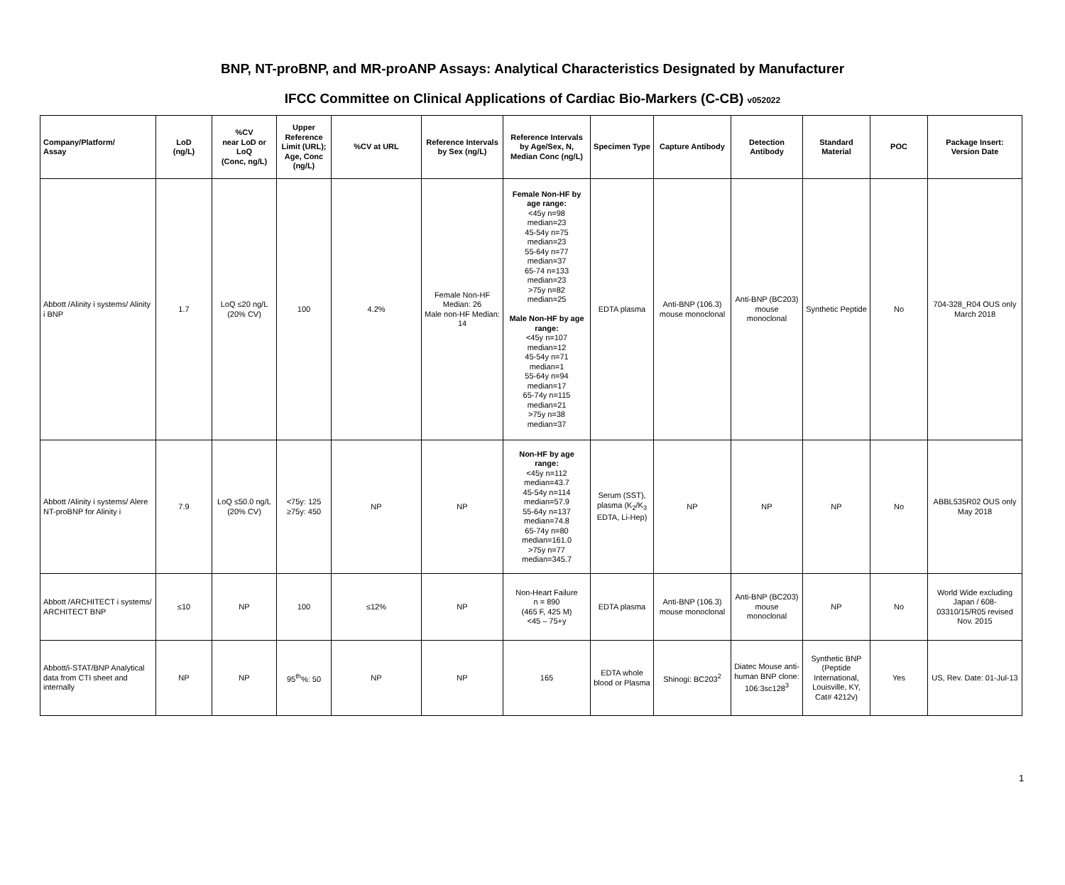BNP, NT-proBNP, and MR-proANP Assays: Analytical Characteristics Designated by Manufacturer
IFCC Committee on Clinical Applications of Cardiac Bio-Markers (C-CB) v052022
| Company/Platform/ Assay | LoD (ng/L) | %CV near LoD or LoQ (Conc, ng/L) | Upper Reference Limit (URL); Age, Conc (ng/L) | %CV at URL | Reference Intervals by Sex (ng/L) | Reference Intervals by Age/Sex, N, Median Conc (ng/L) | Specimen Type | Capture Antibody | Detection Antibody | Standard Material | POC | Package Insert: Version Date |
| --- | --- | --- | --- | --- | --- | --- | --- | --- | --- | --- | --- | --- |
| Abbott /Alinity i systems/ Alinity i BNP | 1.7 | LoQ ≤20 ng/L (20% CV) | 100 | 4.2% | Female Non-HF Median: 26 Male non-HF Median: 14 | Female Non-HF by age range: <45y n=98 median=23 45-54y n=75 median=23 55-64y n=77 median=37 65-74 n=133 median=23 >75y n=82 median=25 Male Non-HF by age range: <45y n=107 median=12 45-54y n=71 median=1 55-64y n=94 median=17 65-74y n=115 median=21 >75y n=38 median=37 | EDTA plasma | Anti-BNP (106.3) mouse monoclonal | Anti-BNP (BC203) mouse monoclonal | Synthetic Peptide | No | 704-328_R04 OUS only March 2018 |
| Abbott /Alinity i systems/ Alere NT-proBNP for Alinity i | 7.9 | LoQ ≤50.0 ng/L (20% CV) | <75y: 125 ≥75y: 450 | NP | NP | Non-HF by age range: <45y n=112 median=43.7 45-54y n=114 median=57.9 55-64y n=137 median=74.8 65-74y n=80 median=161.0 >75y n=77 median=345.7 | Serum (SST), plasma (K<sub>2</sub>/K<sub>3</sub> EDTA, Li-Hep) | NP | NP | NP | No | ABBL535R02 OUS only May 2018 |
| Abbott /ARCHITECT i systems/ ARCHITECT BNP | ≤10 | NP | 100 | ≤12% | NP | Non-Heart Failure n = 890 (465 F, 425 M) <45 – 75+y | EDTA plasma | Anti-BNP (106.3) mouse monoclonal | Anti-BNP (BC203) mouse monoclonal | NP | No | World Wide excluding Japan / 608-03310/15/R05 revised Nov. 2015 |
| Abbott/i-STAT/BNP Analytical data from CTI sheet and internally | NP | NP | 95<sup>th</sup>%: 50 | NP | NP | 165 | EDTA whole blood or Plasma | Shinogi: BC203<sup>2</sup> | Diatec Mouse anti-human BNP clone: 106:3sc128<sup>3</sup> | Synthetic BNP (Peptide International, Louisville, KY, Cat# 4212v) | Yes | US, Rev. Date: 01-Jul-13 |
1